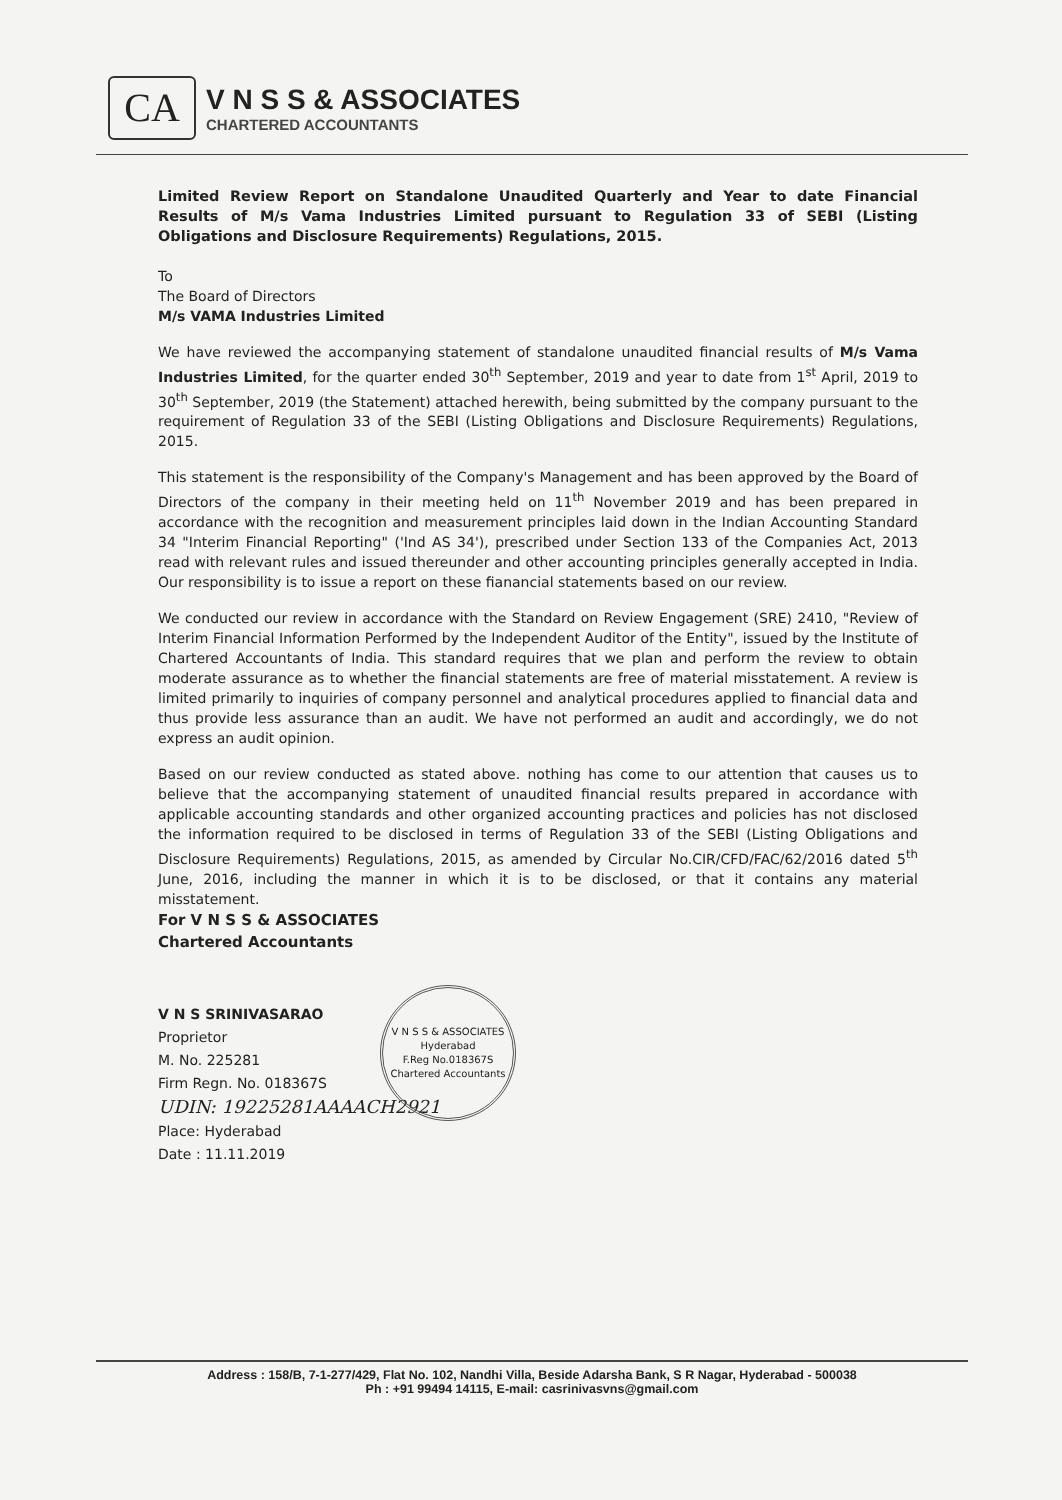CA
V N S S & ASSOCIATES
CHARTERED ACCOUNTANTS
Limited Review Report on Standalone Unaudited Quarterly and Year to date Financial Results of M/s Vama Industries Limited pursuant to Regulation 33 of SEBI (Listing Obligations and Disclosure Requirements) Regulations, 2015.
To
The Board of Directors
M/s VAMA Industries Limited
We have reviewed the accompanying statement of standalone unaudited financial results of M/s Vama Industries Limited, for the quarter ended 30<sup>th</sup> September, 2019 and year to date from 1<sup>st</sup> April, 2019 to 30<sup>th</sup> September, 2019 (the Statement) attached herewith, being submitted by the company pursuant to the requirement of Regulation 33 of the SEBI (Listing Obligations and Disclosure Requirements) Regulations, 2015.
This statement is the responsibility of the Company's Management and has been approved by the Board of Directors of the company in their meeting held on 11<sup>th</sup> November 2019 and has been prepared in accordance with the recognition and measurement principles laid down in the Indian Accounting Standard 34 "Interim Financial Reporting" ('Ind AS 34'), prescribed under Section 133 of the Companies Act, 2013 read with relevant rules and issued thereunder and other accounting principles generally accepted in India. Our responsibility is to issue a report on these fianancial statements based on our review.
We conducted our review in accordance with the Standard on Review Engagement (SRE) 2410, "Review of Interim Financial Information Performed by the Independent Auditor of the Entity", issued by the Institute of Chartered Accountants of India. This standard requires that we plan and perform the review to obtain moderate assurance as to whether the financial statements are free of material misstatement. A review is limited primarily to inquiries of company personnel and analytical procedures applied to financial data and thus provide less assurance than an audit. We have not performed an audit and accordingly, we do not express an audit opinion.
Based on our review conducted as stated above. nothing has come to our attention that causes us to believe that the accompanying statement of unaudited financial results prepared in accordance with applicable accounting standards and other organized accounting practices and policies has not disclosed the information required to be disclosed in terms of Regulation 33 of the SEBI (Listing Obligations and Disclosure Requirements) Regulations, 2015, as amended by Circular No.CIR/CFD/FAC/62/2016 dated 5<sup>th</sup> June, 2016, including the manner in which it is to be disclosed, or that it contains any material misstatement.
For V N S S & ASSOCIATES
Chartered Accountants
V N S SRINIVASARAO
Proprietor
M. No. 225281
Firm Regn. No. 018367S
UDIN: 19225281AAAACH2921
Place: Hyderabad
Date : 11.11.2019
V N S S & ASSOCIATES
Hyderabad
F.Reg No.018367S
Chartered Accountants
Address : 158/B, 7-1-277/429, Flat No. 102, Nandhi Villa, Beside Adarsha Bank, S R Nagar, Hyderabad - 500038
Ph : +91 99494 14115, E-mail: casrinivasvns@gmail.com